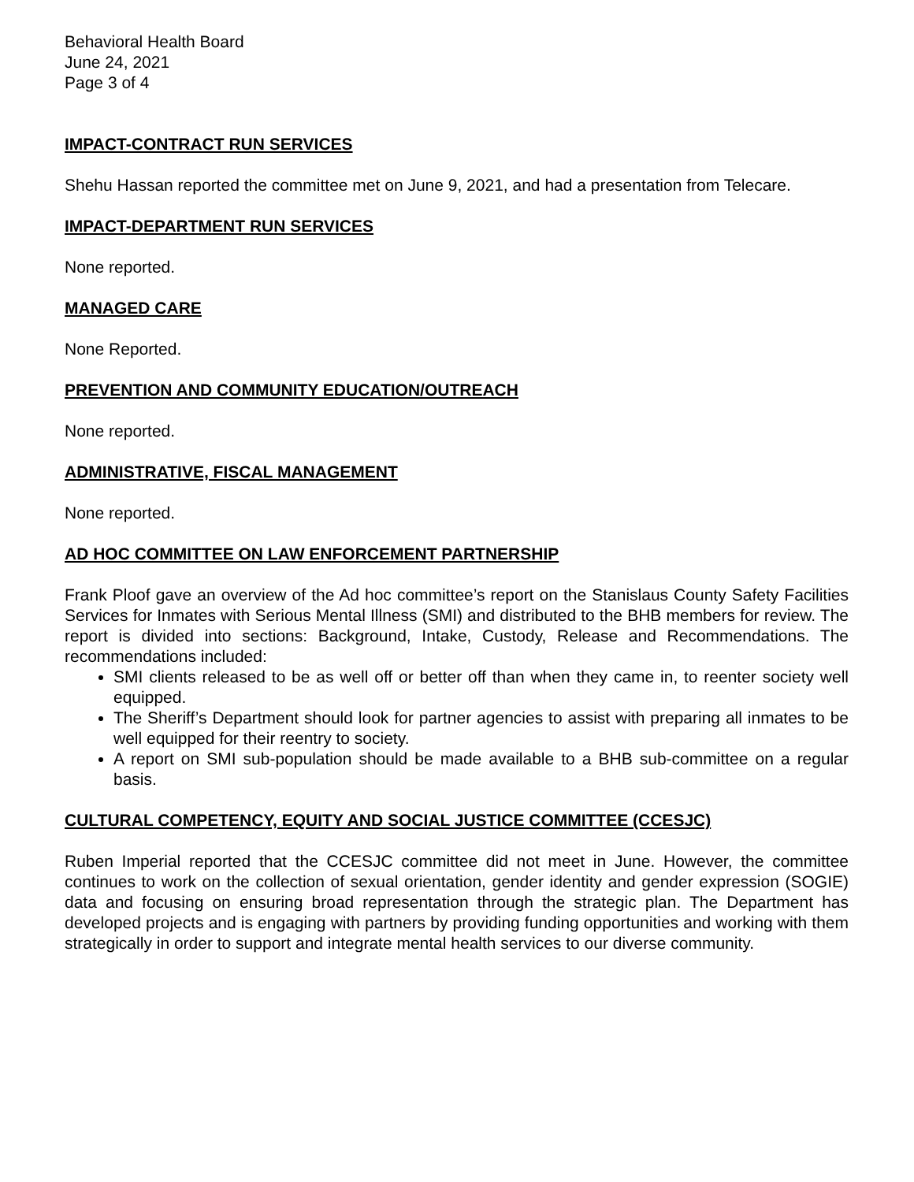Behavioral Health Board
June 24, 2021
Page 3 of 4
IMPACT-CONTRACT RUN SERVICES
Shehu Hassan reported the committee met on June 9, 2021, and had a presentation from Telecare.
IMPACT-DEPARTMENT RUN SERVICES
None reported.
MANAGED CARE
None Reported.
PREVENTION AND COMMUNITY EDUCATION/OUTREACH
None reported.
ADMINISTRATIVE, FISCAL MANAGEMENT
None reported.
AD HOC COMMITTEE ON LAW ENFORCEMENT PARTNERSHIP
Frank Ploof gave an overview of the Ad hoc committee’s report on the Stanislaus County Safety Facilities Services for Inmates with Serious Mental Illness (SMI) and distributed to the BHB members for review. The report is divided into sections: Background, Intake, Custody, Release and Recommendations. The recommendations included:
SMI clients released to be as well off or better off than when they came in, to reenter society well equipped.
The Sheriff’s Department should look for partner agencies to assist with preparing all inmates to be well equipped for their reentry to society.
A report on SMI sub-population should be made available to a BHB sub-committee on a regular basis.
CULTURAL COMPETENCY, EQUITY AND SOCIAL JUSTICE COMMITTEE (CCESJC)
Ruben Imperial reported that the CCESJC committee did not meet in June. However, the committee continues to work on the collection of sexual orientation, gender identity and gender expression (SOGIE) data and focusing on ensuring broad representation through the strategic plan. The Department has developed projects and is engaging with partners by providing funding opportunities and working with them strategically in order to support and integrate mental health services to our diverse community.